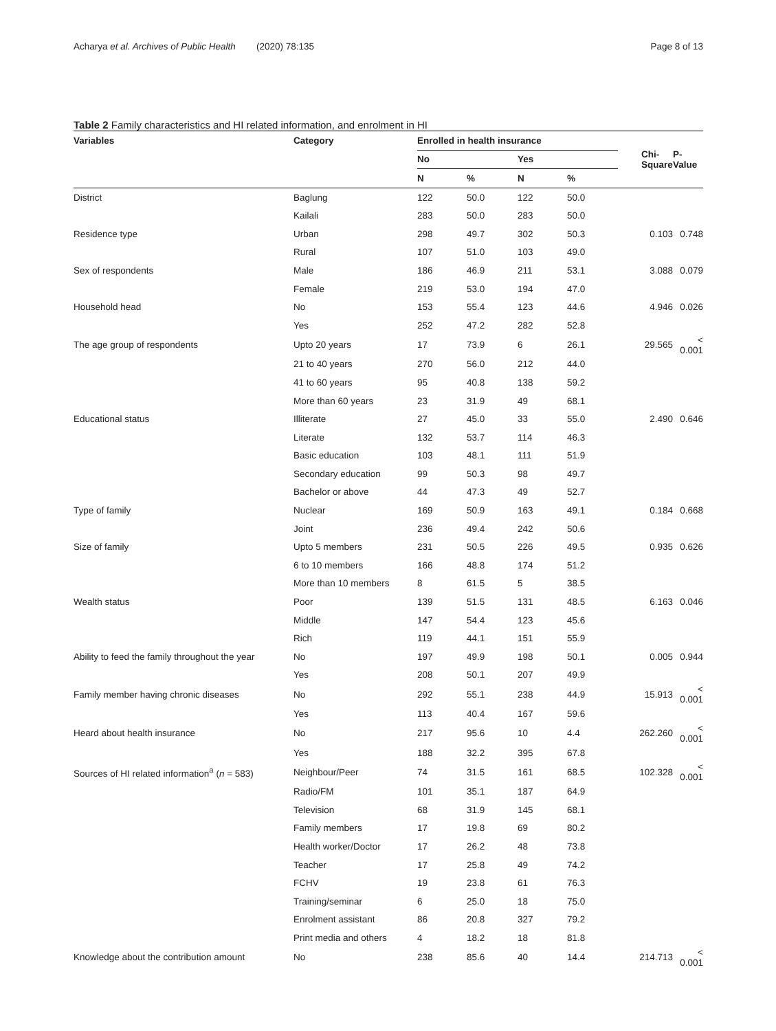Acharya et al. Archives of Public Health (2020) 78:135
Page 8 of 13
Table 2 Family characteristics and HI related information, and enrolment in HI
| Variables | Category | Enrolled in health insurance | | | | Chi- Square | P- Value |
| --- | --- | --- | --- | --- | --- | --- | --- |
| | | No | | Yes | | | |
| | | N | % | N | % | | |
| District | Baglung | 122 | 50.0 | 122 | 50.0 | | |
| | Kailali | 283 | 50.0 | 283 | 50.0 | | |
| Residence type | Urban | 298 | 49.7 | 302 | 50.3 | 0.103 | 0.748 |
| | Rural | 107 | 51.0 | 103 | 49.0 | | |
| Sex of respondents | Male | 186 | 46.9 | 211 | 53.1 | 3.088 | 0.079 |
| | Female | 219 | 53.0 | 194 | 47.0 | | |
| Household head | No | 153 | 55.4 | 123 | 44.6 | 4.946 | 0.026 |
| | Yes | 252 | 47.2 | 282 | 52.8 | | |
| The age group of respondents | Upto 20 years | 17 | 73.9 | 6 | 26.1 | 29.565 | < 0.001 |
| | 21 to 40 years | 270 | 56.0 | 212 | 44.0 | | |
| | 41 to 60 years | 95 | 40.8 | 138 | 59.2 | | |
| | More than 60 years | 23 | 31.9 | 49 | 68.1 | | |
| Educational status | Illiterate | 27 | 45.0 | 33 | 55.0 | 2.490 | 0.646 |
| | Literate | 132 | 53.7 | 114 | 46.3 | | |
| | Basic education | 103 | 48.1 | 111 | 51.9 | | |
| | Secondary education | 99 | 50.3 | 98 | 49.7 | | |
| | Bachelor or above | 44 | 47.3 | 49 | 52.7 | | |
| Type of family | Nuclear | 169 | 50.9 | 163 | 49.1 | 0.184 | 0.668 |
| | Joint | 236 | 49.4 | 242 | 50.6 | | |
| Size of family | Upto 5 members | 231 | 50.5 | 226 | 49.5 | 0.935 | 0.626 |
| | 6 to 10 members | 166 | 48.8 | 174 | 51.2 | | |
| | More than 10 members | 8 | 61.5 | 5 | 38.5 | | |
| Wealth status | Poor | 139 | 51.5 | 131 | 48.5 | 6.163 | 0.046 |
| | Middle | 147 | 54.4 | 123 | 45.6 | | |
| | Rich | 119 | 44.1 | 151 | 55.9 | | |
| Ability to feed the family throughout the year | No | 197 | 49.9 | 198 | 50.1 | 0.005 | 0.944 |
| | Yes | 208 | 50.1 | 207 | 49.9 | | |
| Family member having chronic diseases | No | 292 | 55.1 | 238 | 44.9 | 15.913 | < 0.001 |
| | Yes | 113 | 40.4 | 167 | 59.6 | | |
| Heard about health insurance | No | 217 | 95.6 | 10 | 4.4 | 262.260 | < 0.001 |
| | Yes | 188 | 32.2 | 395 | 67.8 | | |
| Sources of HI related information<sup>a</sup> ( n = 583) | Neighbour/Peer | 74 | 31.5 | 161 | 68.5 | 102.328 | < 0.001 |
| | Radio/FM | 101 | 35.1 | 187 | 64.9 | | |
| | Television | 68 | 31.9 | 145 | 68.1 | | |
| | Family members | 17 | 19.8 | 69 | 80.2 | | |
| | Health worker/Doctor | 17 | 26.2 | 48 | 73.8 | | |
| | Teacher | 17 | 25.8 | 49 | 74.2 | | |
| | FCHV | 19 | 23.8 | 61 | 76.3 | | |
| | Training/seminar | 6 | 25.0 | 18 | 75.0 | | |
| | Enrolment assistant | 86 | 20.8 | 327 | 79.2 | | |
| | Print media and others | 4 | 18.2 | 18 | 81.8 | | |
| Knowledge about the contribution amount | No | 238 | 85.6 | 40 | 14.4 | 214.713 | < 0.001 |